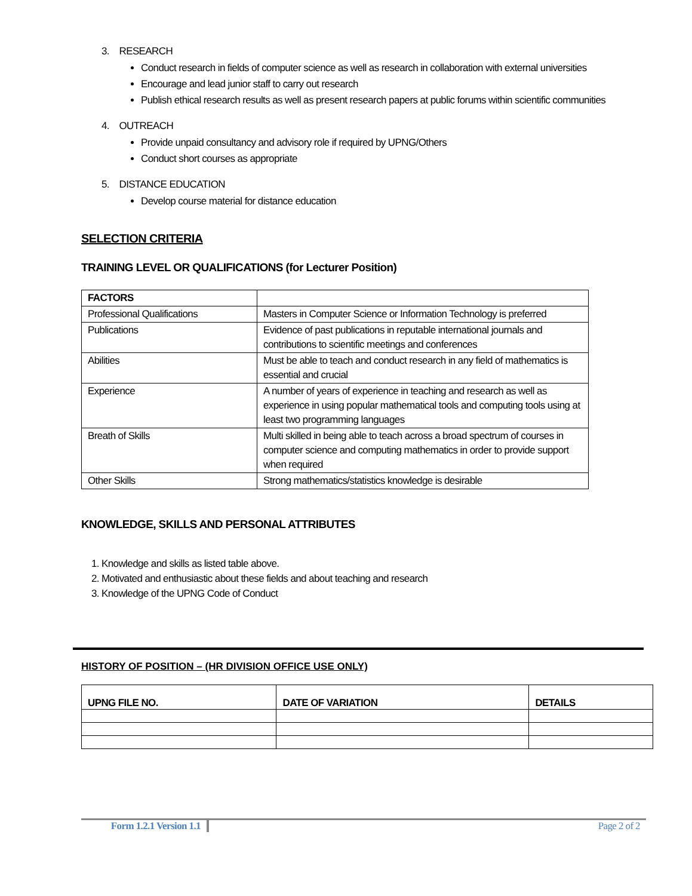3. RESEARCH
Conduct research in fields of computer science as well as research in collaboration with external universities
Encourage and lead junior staff to carry out research
Publish ethical research results as well as present research papers at public forums within scientific communities
4. OUTREACH
Provide unpaid consultancy and advisory role if required by UPNG/Others
Conduct short courses as appropriate
5. DISTANCE EDUCATION
Develop course material for distance education
SELECTION CRITERIA
TRAINING LEVEL OR QUALIFICATIONS (for Lecturer Position)
| FACTORS | |
| --- | --- |
| Professional Qualifications | Masters in Computer Science or Information Technology is preferred |
| Publications | Evidence of past publications in reputable international journals and contributions to scientific meetings and conferences |
| Abilities | Must be able to teach and conduct research in any field of mathematics is essential and crucial |
| Experience | A number of years of experience in teaching and research as well as experience in using popular mathematical tools and computing tools using at least two programming languages |
| Breath of Skills | Multi skilled in being able to teach across a broad spectrum of courses in computer science and computing mathematics in order to provide support when required |
| Other Skills | Strong mathematics/statistics knowledge is desirable |
KNOWLEDGE, SKILLS AND PERSONAL ATTRIBUTES
1. Knowledge and skills as listed table above.
2. Motivated and enthusiastic about these fields and about teaching and research
3. Knowledge of the UPNG Code of Conduct
HISTORY OF POSITION – (HR DIVISION OFFICE USE ONLY)
| UPNG FILE NO. | DATE OF VARIATION | DETAILS |
| --- | --- | --- |
Form 1.2.1 Version 1.1
Page 2 of 2